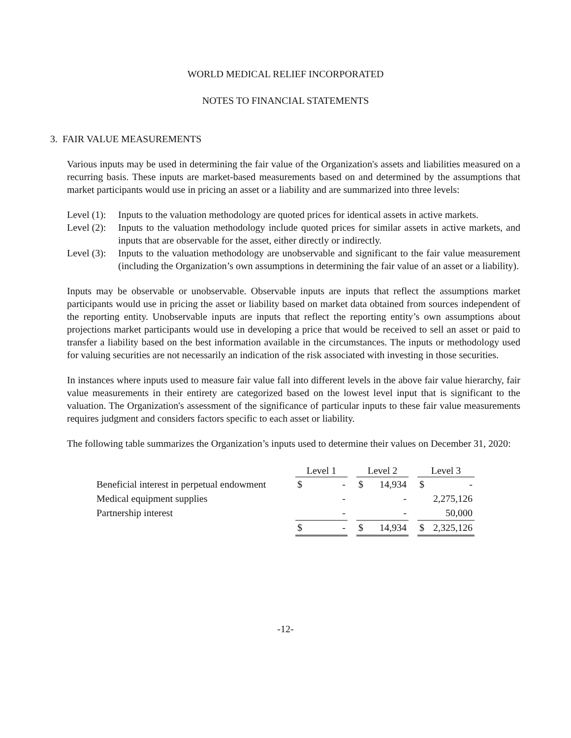WORLD MEDICAL RELIEF INCORPORATED
NOTES TO FINANCIAL STATEMENTS
3. FAIR VALUE MEASUREMENTS
Various inputs may be used in determining the fair value of the Organization's assets and liabilities measured on a recurring basis. These inputs are market-based measurements based on and determined by the assumptions that market participants would use in pricing an asset or a liability and are summarized into three levels:
Level (1): Inputs to the valuation methodology are quoted prices for identical assets in active markets.
Level (2): Inputs to the valuation methodology include quoted prices for similar assets in active markets, and inputs that are observable for the asset, either directly or indirectly.
Level (3): Inputs to the valuation methodology are unobservable and significant to the fair value measurement (including the Organization’s own assumptions in determining the fair value of an asset or a liability).
Inputs may be observable or unobservable. Observable inputs are inputs that reflect the assumptions market participants would use in pricing the asset or liability based on market data obtained from sources independent of the reporting entity. Unobservable inputs are inputs that reflect the reporting entity’s own assumptions about projections market participants would use in developing a price that would be received to sell an asset or paid to transfer a liability based on the best information available in the circumstances. The inputs or methodology used for valuing securities are not necessarily an indication of the risk associated with investing in those securities.
In instances where inputs used to measure fair value fall into different levels in the above fair value hierarchy, fair value measurements in their entirety are categorized based on the lowest level input that is significant to the valuation. The Organization's assessment of the significance of particular inputs to these fair value measurements requires judgment and considers factors specific to each asset or liability.
The following table summarizes the Organization’s inputs used to determine their values on December 31, 2020:
| | Level 1 | | | Level 2 | | | Level 3 | |
| Beneficial interest in perpetual endowment | $ | - | | $ | 14,934 | | $ | - |
| Medical equipment supplies | | - | | | - | | | 2,275,126 |
| Partnership interest | | - | | | - | | | 50,000 |
| | $ | - | | $ | 14,934 | | $ | 2,325,126 |
-12-